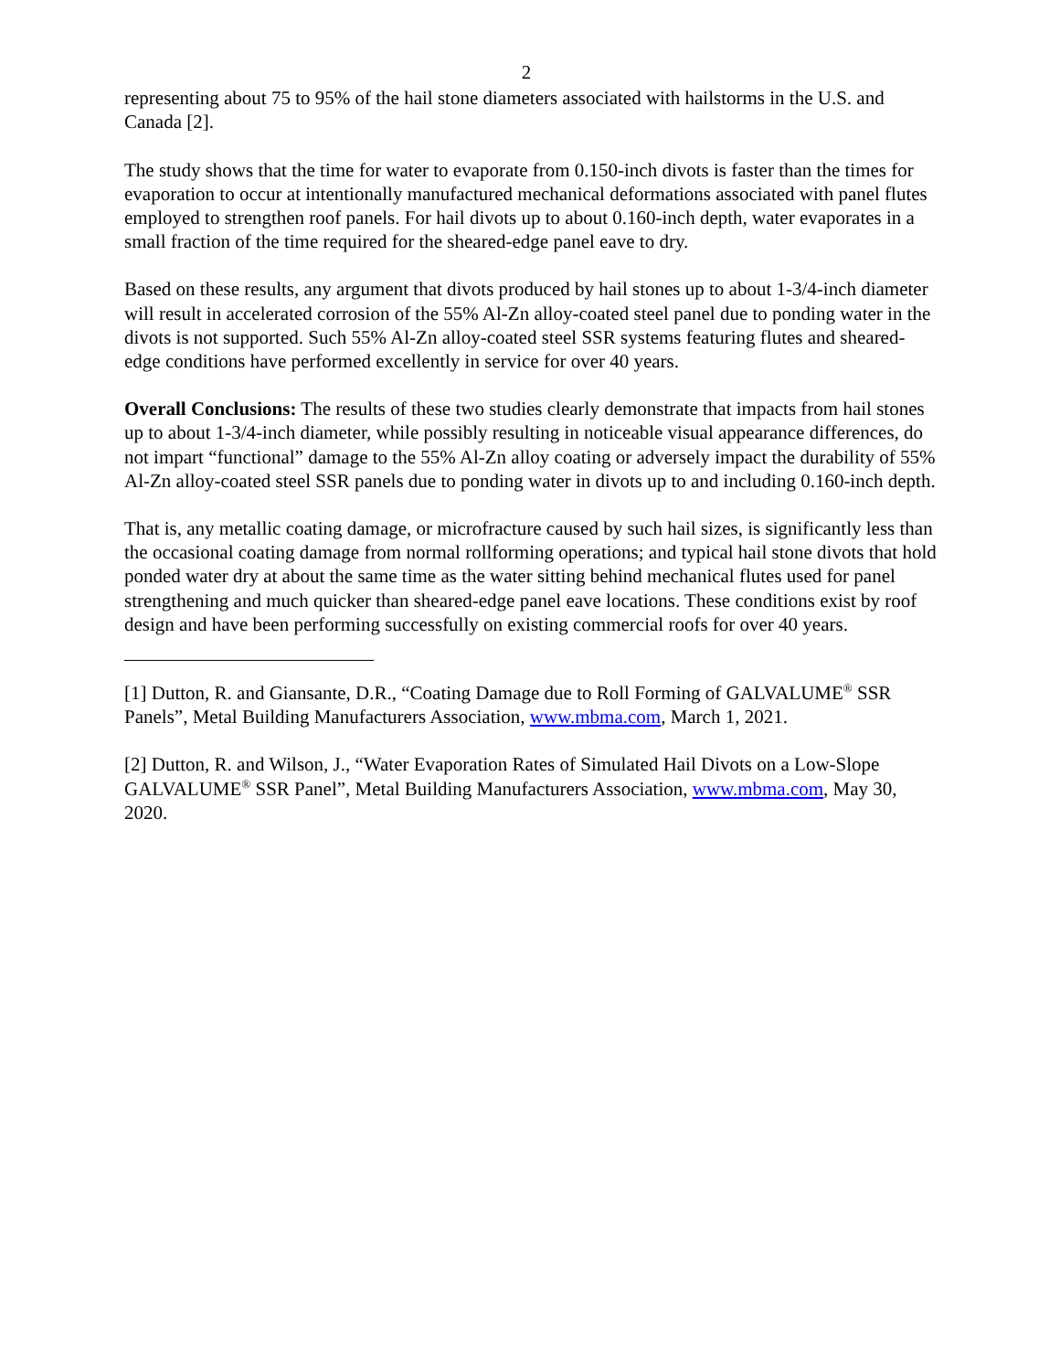2
representing about 75 to 95% of the hail stone diameters associated with hailstorms in the U.S. and Canada [2].
The study shows that the time for water to evaporate from 0.150-inch divots is faster than the times for evaporation to occur at intentionally manufactured mechanical deformations associated with panel flutes employed to strengthen roof panels. For hail divots up to about 0.160-inch depth, water evaporates in a small fraction of the time required for the sheared-edge panel eave to dry.
Based on these results, any argument that divots produced by hail stones up to about 1-3/4-inch diameter will result in accelerated corrosion of the 55% Al-Zn alloy-coated steel panel due to ponding water in the divots is not supported. Such 55% Al-Zn alloy-coated steel SSR systems featuring flutes and sheared-edge conditions have performed excellently in service for over 40 years.
Overall Conclusions: The results of these two studies clearly demonstrate that impacts from hail stones up to about 1-3/4-inch diameter, while possibly resulting in noticeable visual appearance differences, do not impart “functional” damage to the 55% Al-Zn alloy coating or adversely impact the durability of 55% Al-Zn alloy-coated steel SSR panels due to ponding water in divots up to and including 0.160-inch depth.
That is, any metallic coating damage, or microfracture caused by such hail sizes, is significantly less than the occasional coating damage from normal rollforming operations; and typical hail stone divots that hold ponded water dry at about the same time as the water sitting behind mechanical flutes used for panel strengthening and much quicker than sheared-edge panel eave locations. These conditions exist by roof design and have been performing successfully on existing commercial roofs for over 40 years.
[1] Dutton, R. and Giansante, D.R., “Coating Damage due to Roll Forming of GALVALUME<sup>®</sup> SSR Panels”, Metal Building Manufacturers Association, www.mbma.com, March 1, 2021.
[2] Dutton, R. and Wilson, J., “Water Evaporation Rates of Simulated Hail Divots on a Low-Slope GALVALUME<sup>®</sup> SSR Panel”, Metal Building Manufacturers Association, www.mbma.com, May 30, 2020.